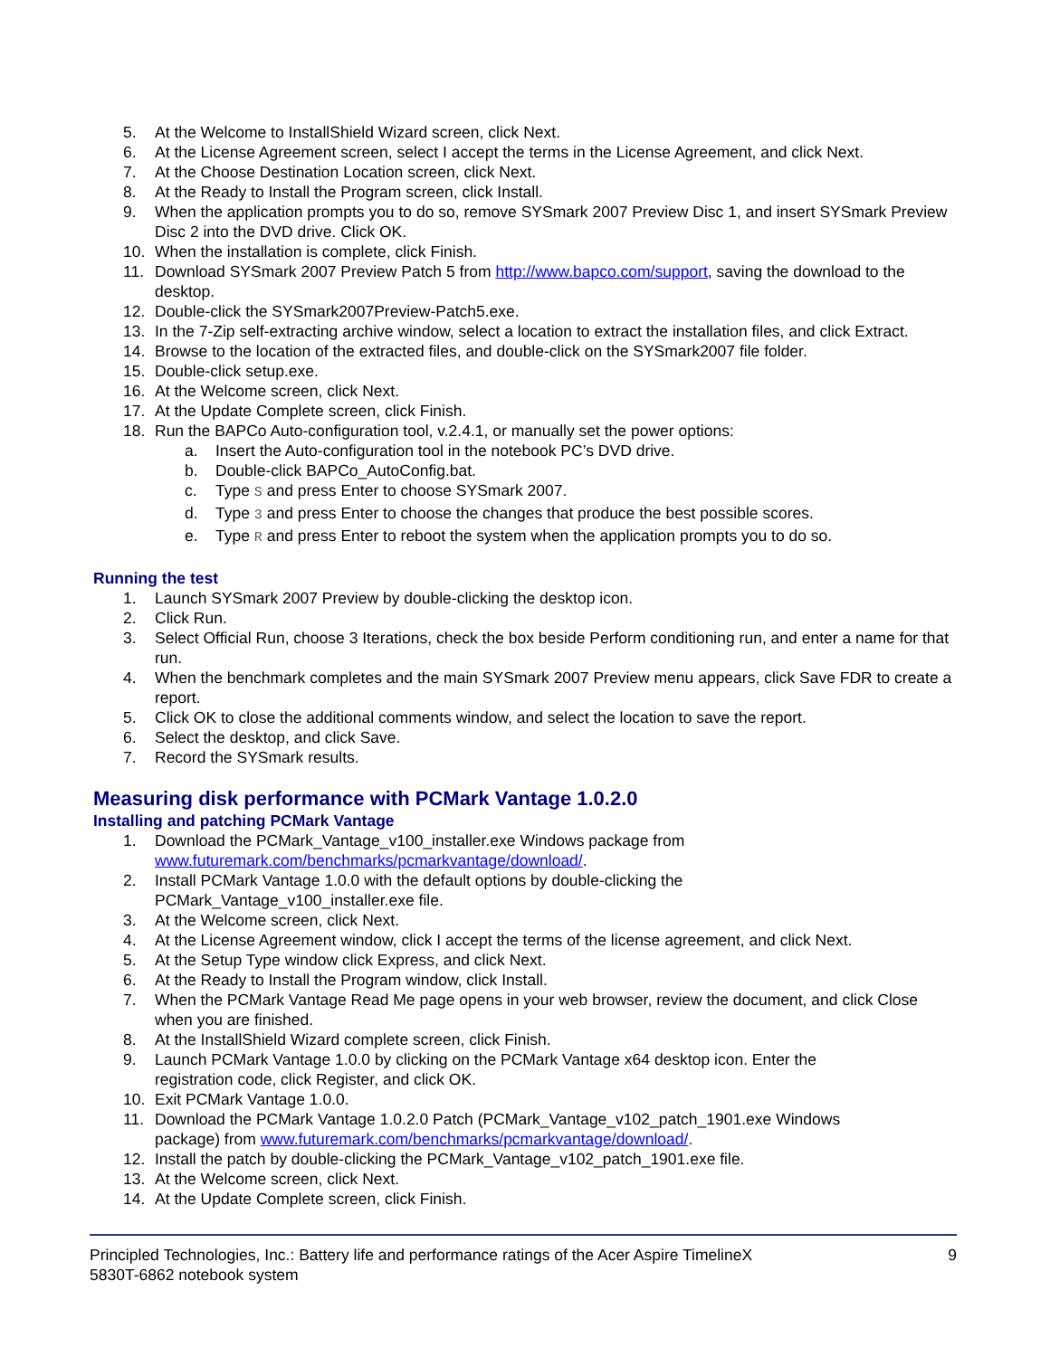5. At the Welcome to InstallShield Wizard screen, click Next.
6. At the License Agreement screen, select I accept the terms in the License Agreement, and click Next.
7. At the Choose Destination Location screen, click Next.
8. At the Ready to Install the Program screen, click Install.
9. When the application prompts you to do so, remove SYSmark 2007 Preview Disc 1, and insert SYSmark Preview Disc 2 into the DVD drive. Click OK.
10. When the installation is complete, click Finish.
11. Download SYSmark 2007 Preview Patch 5 from http://www.bapco.com/support, saving the download to the desktop.
12. Double-click the SYSmark2007Preview-Patch5.exe.
13. In the 7-Zip self-extracting archive window, select a location to extract the installation files, and click Extract.
14. Browse to the location of the extracted files, and double-click on the SYSmark2007 file folder.
15. Double-click setup.exe.
16. At the Welcome screen, click Next.
17. At the Update Complete screen, click Finish.
18. Run the BAPCo Auto-configuration tool, v.2.4.1, or manually set the power options:
a. Insert the Auto-configuration tool in the notebook PC’s DVD drive.
b. Double-click BAPCo_AutoConfig.bat.
c. Type S and press Enter to choose SYSmark 2007.
d. Type 3 and press Enter to choose the changes that produce the best possible scores.
e. Type R and press Enter to reboot the system when the application prompts you to do so.
Running the test
1. Launch SYSmark 2007 Preview by double-clicking the desktop icon.
2. Click Run.
3. Select Official Run, choose 3 Iterations, check the box beside Perform conditioning run, and enter a name for that run.
4. When the benchmark completes and the main SYSmark 2007 Preview menu appears, click Save FDR to create a report.
5. Click OK to close the additional comments window, and select the location to save the report.
6. Select the desktop, and click Save.
7. Record the SYSmark results.
Measuring disk performance with PCMark Vantage 1.0.2.0
Installing and patching PCMark Vantage
1. Download the PCMark_Vantage_v100_installer.exe Windows package from
www.futuremark.com/benchmarks/pcmarkvantage/download/.
2. Install PCMark Vantage 1.0.0 with the default options by double-clicking the
PCMark_Vantage_v100_installer.exe file.
3. At the Welcome screen, click Next.
4. At the License Agreement window, click I accept the terms of the license agreement, and click Next.
5. At the Setup Type window click Express, and click Next.
6. At the Ready to Install the Program window, click Install.
7. When the PCMark Vantage Read Me page opens in your web browser, review the document, and click Close when you are finished.
8. At the InstallShield Wizard complete screen, click Finish.
9. Launch PCMark Vantage 1.0.0 by clicking on the PCMark Vantage x64 desktop icon. Enter the
registration code, click Register, and click OK.
10. Exit PCMark Vantage 1.0.0.
11. Download the PCMark Vantage 1.0.2.0 Patch (PCMark_Vantage_v102_patch_1901.exe Windows
package) from www.futuremark.com/benchmarks/pcmarkvantage/download/.
12. Install the patch by double-clicking the PCMark_Vantage_v102_patch_1901.exe file.
13. At the Welcome screen, click Next.
14. At the Update Complete screen, click Finish.
Principled Technologies, Inc.: Battery life and performance ratings of the Acer Aspire TimelineX
5830T-6862 notebook system 9